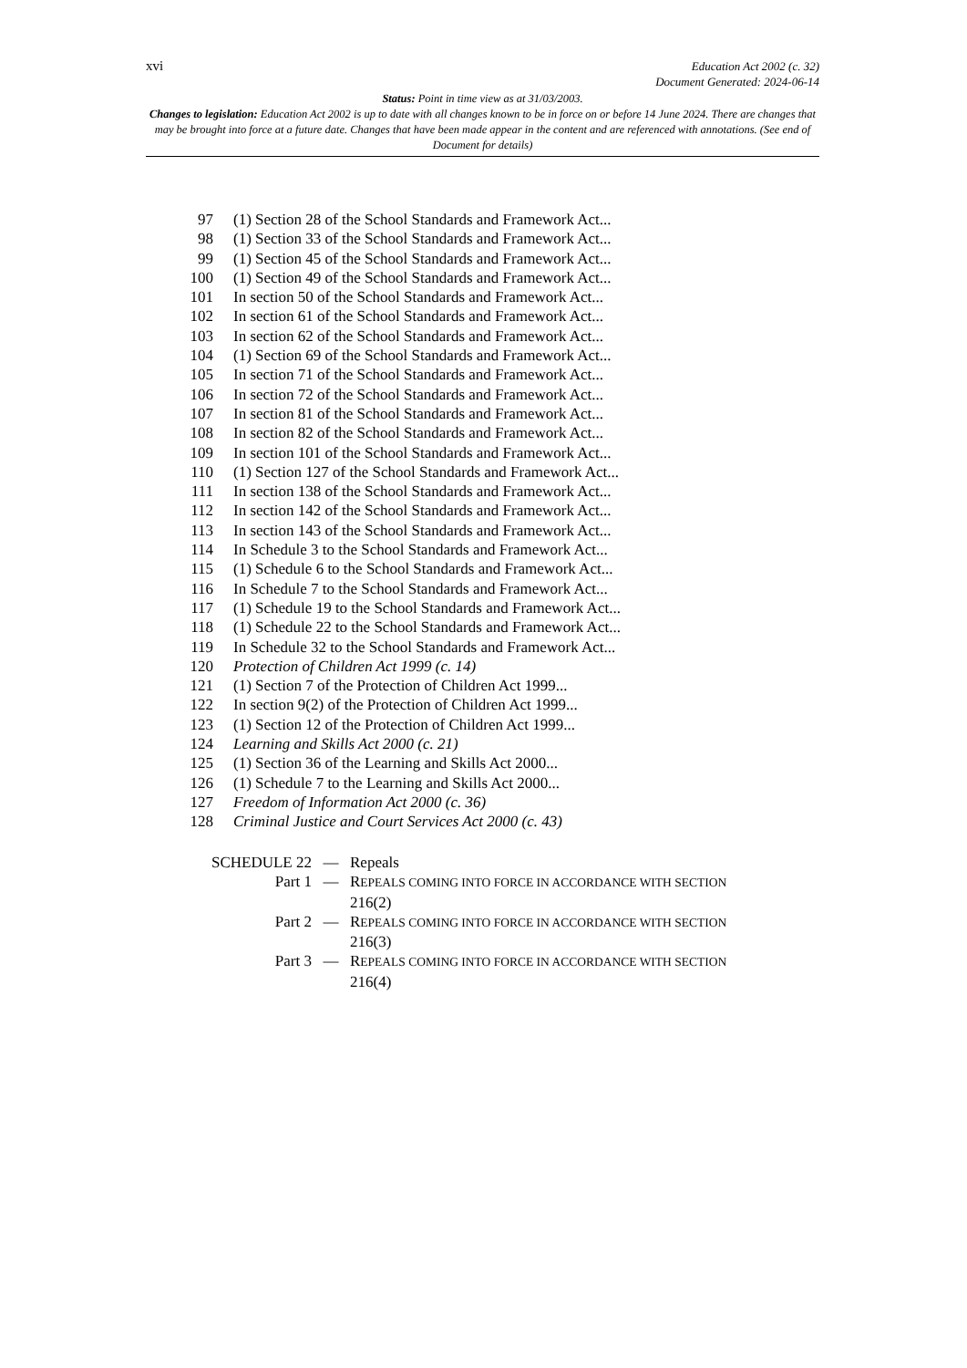xvi
Education Act 2002 (c. 32)
Document Generated: 2024-06-14
Status: Point in time view as at 31/03/2003.
Changes to legislation: Education Act 2002 is up to date with all changes known to be in force on or before 14 June 2024. There are changes that may be brought into force at a future date. Changes that have been made appear in the content and are referenced with annotations. (See end of Document for details)
97 (1) Section 28 of the School Standards and Framework Act...
98 (1) Section 33 of the School Standards and Framework Act...
99 (1) Section 45 of the School Standards and Framework Act...
100 (1) Section 49 of the School Standards and Framework Act...
101 In section 50 of the School Standards and Framework Act...
102 In section 61 of the School Standards and Framework Act...
103 In section 62 of the School Standards and Framework Act...
104 (1) Section 69 of the School Standards and Framework Act...
105 In section 71 of the School Standards and Framework Act...
106 In section 72 of the School Standards and Framework Act...
107 In section 81 of the School Standards and Framework Act...
108 In section 82 of the School Standards and Framework Act...
109 In section 101 of the School Standards and Framework Act...
110 (1) Section 127 of the School Standards and Framework Act...
111 In section 138 of the School Standards and Framework Act...
112 In section 142 of the School Standards and Framework Act...
113 In section 143 of the School Standards and Framework Act...
114 In Schedule 3 to the School Standards and Framework Act...
115 (1) Schedule 6 to the School Standards and Framework Act...
116 In Schedule 7 to the School Standards and Framework Act...
117 (1) Schedule 19 to the School Standards and Framework Act...
118 (1) Schedule 22 to the School Standards and Framework Act...
119 In Schedule 32 to the School Standards and Framework Act...
120 Protection of Children Act 1999 (c. 14)
121 (1) Section 7 of the Protection of Children Act 1999...
122 In section 9(2) of the Protection of Children Act 1999...
123 (1) Section 12 of the Protection of Children Act 1999...
124 Learning and Skills Act 2000 (c. 21)
125 (1) Section 36 of the Learning and Skills Act 2000...
126 (1) Schedule 7 to the Learning and Skills Act 2000...
127 Freedom of Information Act 2000 (c. 36)
128 Criminal Justice and Court Services Act 2000 (c. 43)
SCHEDULE 22 — Repeals
Part 1 — REPEALS COMING INTO FORCE IN ACCORDANCE WITH SECTION 216(2)
Part 2 — REPEALS COMING INTO FORCE IN ACCORDANCE WITH SECTION 216(3)
Part 3 — REPEALS COMING INTO FORCE IN ACCORDANCE WITH SECTION 216(4)